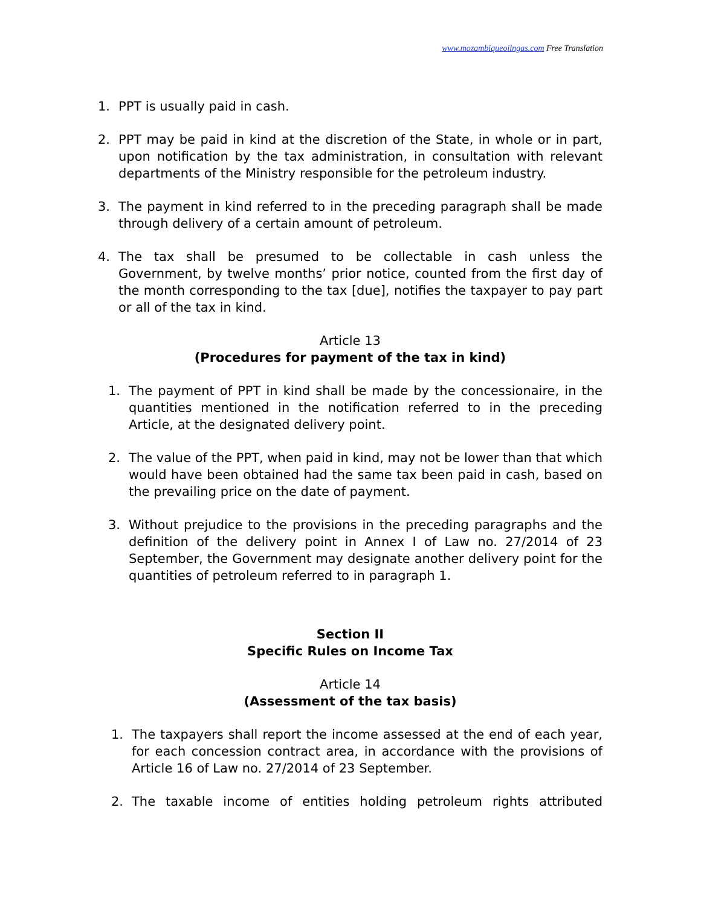www.mozambiqueoilngas.com Free Translation
1. PPT is usually paid in cash.
2. PPT may be paid in kind at the discretion of the State, in whole or in part, upon notification by the tax administration, in consultation with relevant departments of the Ministry responsible for the petroleum industry.
3. The payment in kind referred to in the preceding paragraph shall be made through delivery of a certain amount of petroleum.
4. The tax shall be presumed to be collectable in cash unless the Government, by twelve months’ prior notice, counted from the first day of the month corresponding to the tax [due], notifies the taxpayer to pay part or all of the tax in kind.
Article 13
(Procedures for payment of the tax in kind)
1. The payment of PPT in kind shall be made by the concessionaire, in the quantities mentioned in the notification referred to in the preceding Article, at the designated delivery point.
2. The value of the PPT, when paid in kind, may not be lower than that which would have been obtained had the same tax been paid in cash, based on the prevailing price on the date of payment.
3. Without prejudice to the provisions in the preceding paragraphs and the definition of the delivery point in Annex I of Law no. 27/2014 of 23 September, the Government may designate another delivery point for the quantities of petroleum referred to in paragraph 1.
Section II
Specific Rules on Income Tax
Article 14
(Assessment of the tax basis)
1. The taxpayers shall report the income assessed at the end of each year, for each concession contract area, in accordance with the provisions of Article 16 of Law no. 27/2014 of 23 September.
2. The taxable income of entities holding petroleum rights attributed